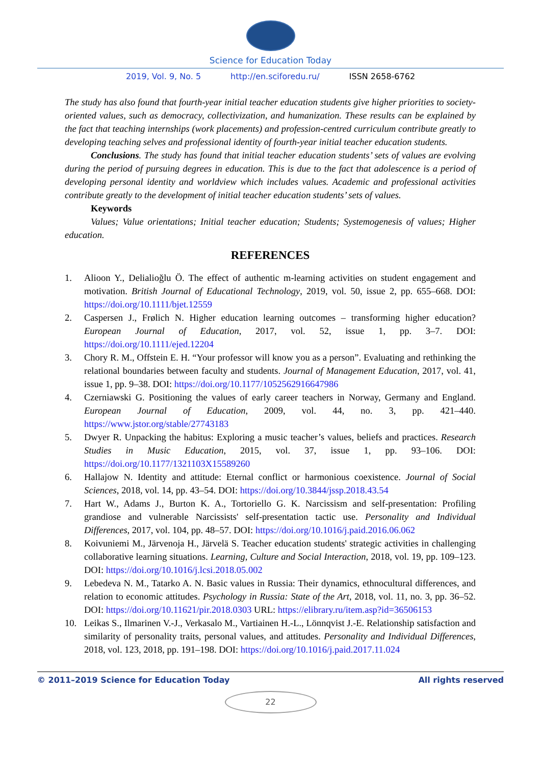Science for Education Today
2019, Vol. 9, No. 5 http://en.sciforedu.ru/ ISSN 2658-6762
The study has also found that fourth-year initial teacher education students give higher priorities to society-oriented values, such as democracy, collectivization, and humanization. These results can be explained by the fact that teaching internships (work placements) and profession-centred curriculum contribute greatly to developing teaching selves and professional identity of fourth-year initial teacher education students.
Conclusions. The study has found that initial teacher education students’ sets of values are evolving during the period of pursuing degrees in education. This is due to the fact that adolescence is a period of developing personal identity and worldview which includes values. Academic and professional activities contribute greatly to the development of initial teacher education students’ sets of values.
Keywords
Values; Value orientations; Initial teacher education; Students; Systemogenesis of values; Higher education.
REFERENCES
1. Alioon Y., Delialioğlu Ö. The effect of authentic m-learning activities on student engagement and motivation. British Journal of Educational Technology, 2019, vol. 50, issue 2, pp. 655–668. DOI: https://doi.org/10.1111/bjet.12559
2. Caspersen J., Frølich N. Higher education learning outcomes – transforming higher education? European Journal of Education, 2017, vol. 52, issue 1, pp. 3–7. DOI: https://doi.org/10.1111/ejed.12204
3. Chory R. M., Offstein E. H. “Your professor will know you as a person”. Evaluating and rethinking the relational boundaries between faculty and students. Journal of Management Education, 2017, vol. 41, issue 1, pp. 9–38. DOI: https://doi.org/10.1177/1052562916647986
4. Czerniawski G. Positioning the values of early career teachers in Norway, Germany and England. European Journal of Education, 2009, vol. 44, no. 3, pp. 421–440. https://www.jstor.org/stable/27743183
5. Dwyer R. Unpacking the habitus: Exploring a music teacher’s values, beliefs and practices. Research Studies in Music Education, 2015, vol. 37, issue 1, pp. 93–106. DOI: https://doi.org/10.1177/1321103X15589260
6. Hallajow N. Identity and attitude: Eternal conflict or harmonious coexistence. Journal of Social Sciences, 2018, vol. 14, pp. 43–54. DOI: https://doi.org/10.3844/jssp.2018.43.54
7. Hart W., Adams J., Burton K. A., Tortoriello G. K. Narcissism and self-presentation: Profiling grandiose and vulnerable Narcissists' self-presentation tactic use. Personality and Individual Differences, 2017, vol. 104, pp. 48–57. DOI: https://doi.org/10.1016/j.paid.2016.06.062
8. Koivuniemi M., Järvenoja H., Järvelä S. Teacher education students' strategic activities in challenging collaborative learning situations. Learning, Culture and Social Interaction, 2018, vol. 19, pp. 109–123. DOI: https://doi.org/10.1016/j.lcsi.2018.05.002
9. Lebedeva N. M., Tatarko A. N. Basic values in Russia: Their dynamics, ethnocultural differences, and relation to economic attitudes. Psychology in Russia: State of the Art, 2018, vol. 11, no. 3, pp. 36–52. DOI: https://doi.org/10.11621/pir.2018.0303 URL: https://elibrary.ru/item.asp?id=36506153
10. Leikas S., Ilmarinen V.-J., Verkasalo M., Vartiainen H.-L., Lönnqvist J.-E. Relationship satisfaction and similarity of personality traits, personal values, and attitudes. Personality and Individual Differences, 2018, vol. 123, 2018, pp. 191–198. DOI: https://doi.org/10.1016/j.paid.2017.11.024
© 2011–2019 Science for Education Today All rights reserved
22